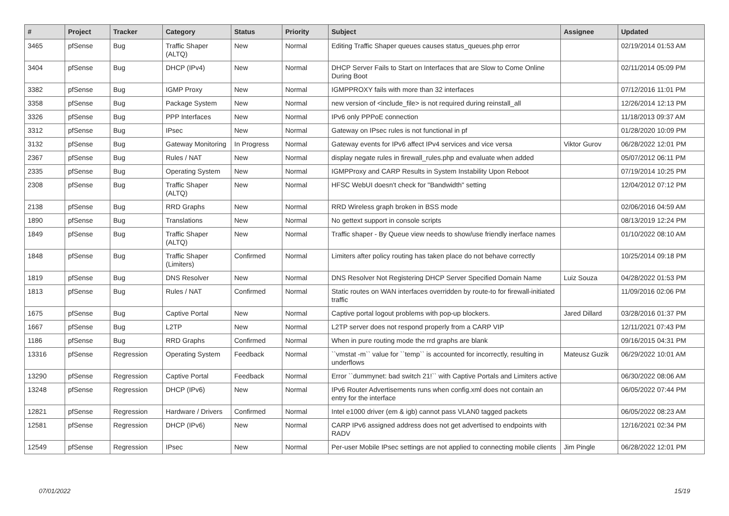| # | Project | Tracker | Category | Status | Priority | Subject | Assignee | Updated |
| --- | --- | --- | --- | --- | --- | --- | --- | --- |
| 3465 | pfSense | Bug | Traffic Shaper (ALTQ) | New | Normal | Editing Traffic Shaper queues causes status_queues.php error | | 02/19/2014 01:53 AM |
| 3404 | pfSense | Bug | DHCP (IPv4) | New | Normal | DHCP Server Fails to Start on Interfaces that are Slow to Come Online During Boot | | 02/11/2014 05:09 PM |
| 3382 | pfSense | Bug | IGMP Proxy | New | Normal | IGMPPROXY fails with more than 32 interfaces | | 07/12/2016 11:01 PM |
| 3358 | pfSense | Bug | Package System | New | Normal | new version of <include_file> is not required during reinstall_all | | 12/26/2014 12:13 PM |
| 3326 | pfSense | Bug | PPP Interfaces | New | Normal | IPv6 only PPPoE connection | | 11/18/2013 09:37 AM |
| 3312 | pfSense | Bug | IPsec | New | Normal | Gateway on IPsec rules is not functional in pf | | 01/28/2020 10:09 PM |
| 3132 | pfSense | Bug | Gateway Monitoring | In Progress | Normal | Gateway events for IPv6 affect IPv4 services and vice versa | Viktor Gurov | 06/28/2022 12:01 PM |
| 2367 | pfSense | Bug | Rules / NAT | New | Normal | display negate rules in firewall_rules.php and evaluate when added | | 05/07/2012 06:11 PM |
| 2335 | pfSense | Bug | Operating System | New | Normal | IGMPProxy and CARP Results in System Instability Upon Reboot | | 07/19/2014 10:25 PM |
| 2308 | pfSense | Bug | Traffic Shaper (ALTQ) | New | Normal | HFSC WebUI doesn't check for "Bandwidth" setting | | 12/04/2012 07:12 PM |
| 2138 | pfSense | Bug | RRD Graphs | New | Normal | RRD Wireless graph broken in BSS mode | | 02/06/2016 04:59 AM |
| 1890 | pfSense | Bug | Translations | New | Normal | No gettext support in console scripts | | 08/13/2019 12:24 PM |
| 1849 | pfSense | Bug | Traffic Shaper (ALTQ) | New | Normal | Traffic shaper - By Queue view needs to show/use friendly inerface names | | 01/10/2022 08:10 AM |
| 1848 | pfSense | Bug | Traffic Shaper (Limiters) | Confirmed | Normal | Limiters after policy routing has taken place do not behave correctly | | 10/25/2014 09:18 PM |
| 1819 | pfSense | Bug | DNS Resolver | New | Normal | DNS Resolver Not Registering DHCP Server Specified Domain Name | Luiz Souza | 04/28/2022 01:53 PM |
| 1813 | pfSense | Bug | Rules / NAT | Confirmed | Normal | Static routes on WAN interfaces overridden by route-to for firewall-initiated traffic | | 11/09/2016 02:06 PM |
| 1675 | pfSense | Bug | Captive Portal | New | Normal | Captive portal logout problems with pop-up blockers. | Jared Dillard | 03/28/2016 01:37 PM |
| 1667 | pfSense | Bug | L2TP | New | Normal | L2TP server does not respond properly from a CARP VIP | | 12/11/2021 07:43 PM |
| 1186 | pfSense | Bug | RRD Graphs | Confirmed | Normal | When in pure routing mode the rrd graphs are blank | | 09/16/2015 04:31 PM |
| 13316 | pfSense | Regression | Operating System | Feedback | Normal | ``vmstat -m`` value for ``temp`` is accounted for incorrectly, resulting in underflows | Mateusz Guzik | 06/29/2022 10:01 AM |
| 13290 | pfSense | Regression | Captive Portal | Feedback | Normal | Error ``dummynet: bad switch 21!`` with Captive Portals and Limiters active | | 06/30/2022 08:06 AM |
| 13248 | pfSense | Regression | DHCP (IPv6) | New | Normal | IPv6 Router Advertisements runs when config.xml does not contain an entry for the interface | | 06/05/2022 07:44 PM |
| 12821 | pfSense | Regression | Hardware / Drivers | Confirmed | Normal | Intel e1000 driver (em & igb) cannot pass VLAN0 tagged packets | | 06/05/2022 08:23 AM |
| 12581 | pfSense | Regression | DHCP (IPv6) | New | Normal | CARP IPv6 assigned address does not get advertised to endpoints with RADV | | 12/16/2021 02:34 PM |
| 12549 | pfSense | Regression | IPsec | New | Normal | Per-user Mobile IPsec settings are not applied to connecting mobile clients | Jim Pingle | 06/28/2022 12:01 PM |
07/01/2022 15/19